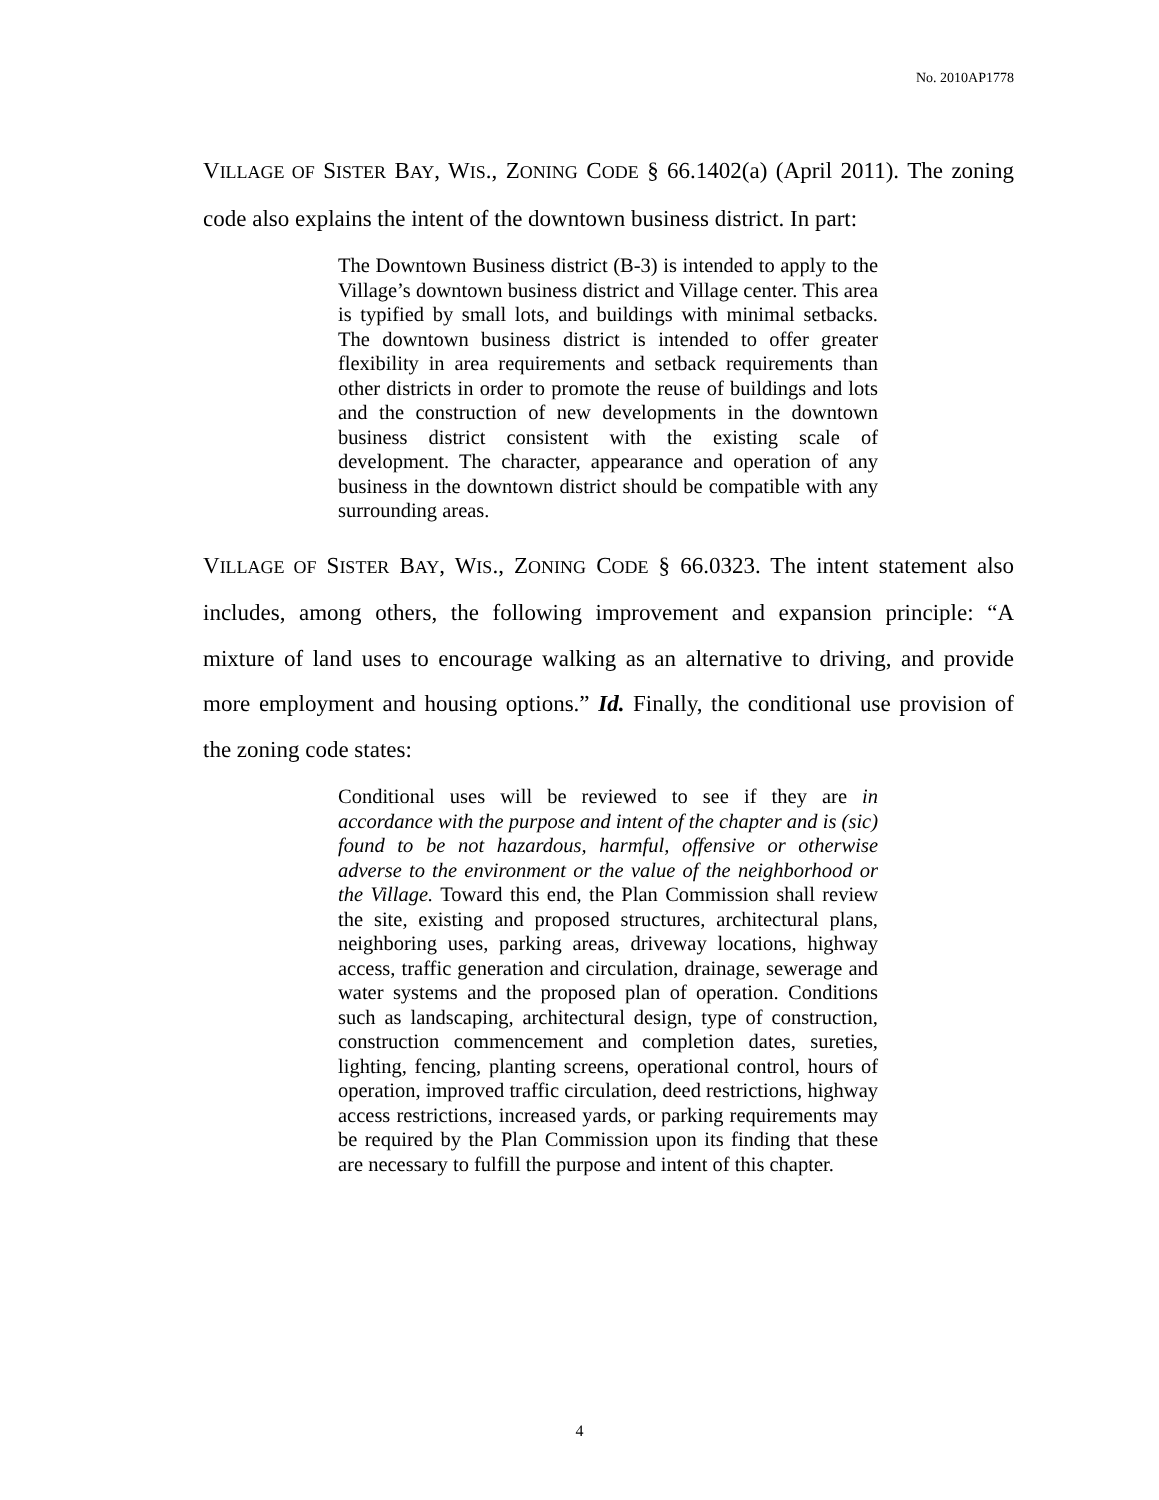No. 2010AP1778
VILLAGE OF SISTER BAY, WIS., ZONING CODE § 66.1402(a) (April 2011). The zoning code also explains the intent of the downtown business district. In part:
The Downtown Business district (B-3) is intended to apply to the Village’s downtown business district and Village center. This area is typified by small lots, and buildings with minimal setbacks. The downtown business district is intended to offer greater flexibility in area requirements and setback requirements than other districts in order to promote the reuse of buildings and lots and the construction of new developments in the downtown business district consistent with the existing scale of development. The character, appearance and operation of any business in the downtown district should be compatible with any surrounding areas.
VILLAGE OF SISTER BAY, WIS., ZONING CODE § 66.0323. The intent statement also includes, among others, the following improvement and expansion principle: “A mixture of land uses to encourage walking as an alternative to driving, and provide more employment and housing options.” Id. Finally, the conditional use provision of the zoning code states:
Conditional uses will be reviewed to see if they are in accordance with the purpose and intent of the chapter and is (sic) found to be not hazardous, harmful, offensive or otherwise adverse to the environment or the value of the neighborhood or the Village. Toward this end, the Plan Commission shall review the site, existing and proposed structures, architectural plans, neighboring uses, parking areas, driveway locations, highway access, traffic generation and circulation, drainage, sewerage and water systems and the proposed plan of operation. Conditions such as landscaping, architectural design, type of construction, construction commencement and completion dates, sureties, lighting, fencing, planting screens, operational control, hours of operation, improved traffic circulation, deed restrictions, highway access restrictions, increased yards, or parking requirements may be required by the Plan Commission upon its finding that these are necessary to fulfill the purpose and intent of this chapter.
4